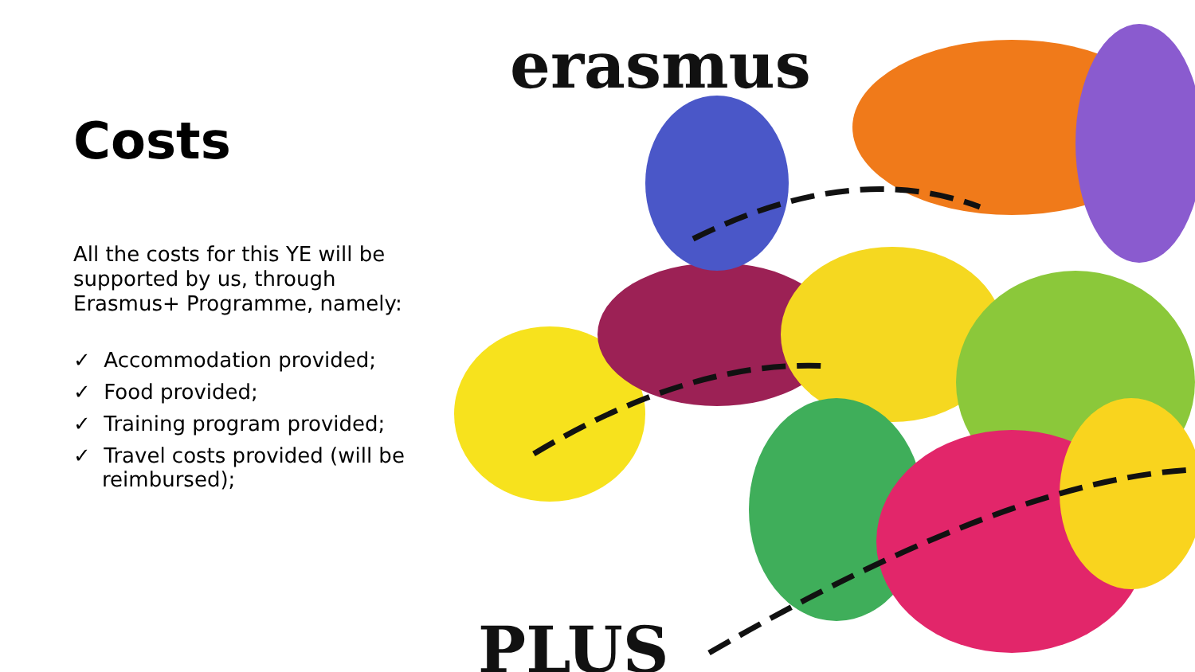Costs
All the costs for this YE will be supported by us, through Erasmus+ Programme, namely:
✓ Accommodation provided;
✓ Food provided;
✓ Training program provided;
✓ Travel costs provided (will be reimbursed);
erasmus
PLUS